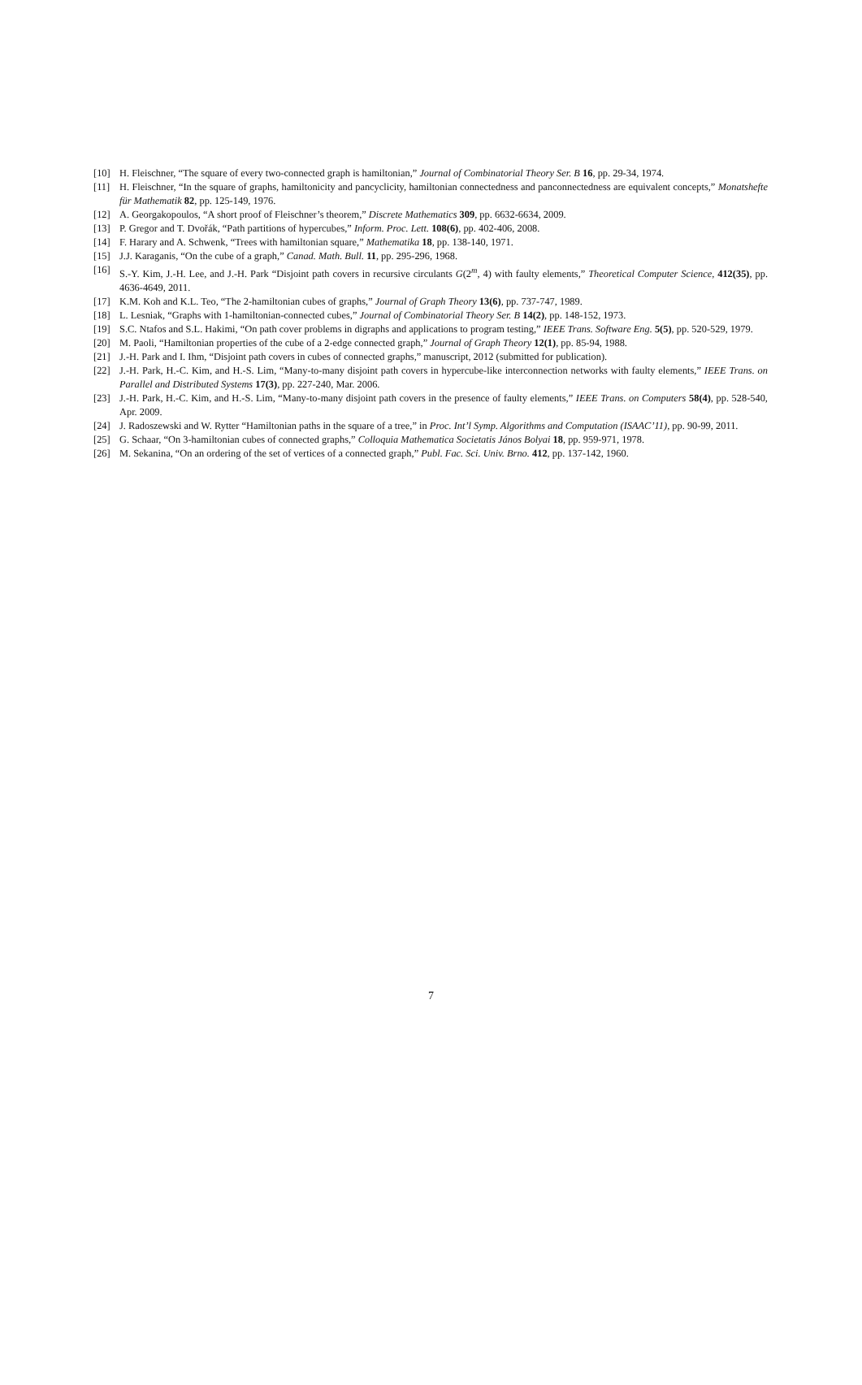[10] H. Fleischner, “The square of every two-connected graph is hamiltonian,” Journal of Combinatorial Theory Ser. B 16, pp. 29-34, 1974.
[11] H. Fleischner, “In the square of graphs, hamiltonicity and pancyclicity, hamiltonian connectedness and panconnectedness are equivalent concepts,” Monatshefte für Mathematik 82, pp. 125-149, 1976.
[12] A. Georgakopoulos, “A short proof of Fleischner’s theorem,” Discrete Mathematics 309, pp. 6632-6634, 2009.
[13] P. Gregor and T. Dvořák, “Path partitions of hypercubes,” Inform. Proc. Lett. 108(6), pp. 402-406, 2008.
[14] F. Harary and A. Schwenk, “Trees with hamiltonian square,” Mathematika 18, pp. 138-140, 1971.
[15] J.J. Karaganis, “On the cube of a graph,” Canad. Math. Bull. 11, pp. 295-296, 1968.
[16] S.-Y. Kim, J.-H. Lee, and J.-H. Park “Disjoint path covers in recursive circulants G(2<sup>m</sup>, 4) with faulty elements,” Theoretical Computer Science, 412(35), pp. 4636-4649, 2011.
[17] K.M. Koh and K.L. Teo, “The 2-hamiltonian cubes of graphs,” Journal of Graph Theory 13(6), pp. 737-747, 1989.
[18] L. Lesniak, “Graphs with 1-hamiltonian-connected cubes,” Journal of Combinatorial Theory Ser. B 14(2), pp. 148-152, 1973.
[19] S.C. Ntafos and S.L. Hakimi, “On path cover problems in digraphs and applications to program testing,” IEEE Trans. Software Eng. 5(5), pp. 520-529, 1979.
[20] M. Paoli, “Hamiltonian properties of the cube of a 2-edge connected graph,” Journal of Graph Theory 12(1), pp. 85-94, 1988.
[21] J.-H. Park and I. Ihm, “Disjoint path covers in cubes of connected graphs,” manuscript, 2012 (submitted for publication).
[22] J.-H. Park, H.-C. Kim, and H.-S. Lim, “Many-to-many disjoint path covers in hypercube-like interconnection networks with faulty elements,” IEEE Trans. on Parallel and Distributed Systems 17(3), pp. 227-240, Mar. 2006.
[23] J.-H. Park, H.-C. Kim, and H.-S. Lim, “Many-to-many disjoint path covers in the presence of faulty elements,” IEEE Trans. on Computers 58(4), pp. 528-540, Apr. 2009.
[24] J. Radoszewski and W. Rytter “Hamiltonian paths in the square of a tree,” in Proc. Int’l Symp. Algorithms and Computation (ISAAC’11), pp. 90-99, 2011.
[25] G. Schaar, “On 3-hamiltonian cubes of connected graphs,” Colloquia Mathematica Societatis János Bolyai 18, pp. 959-971, 1978.
[26] M. Sekanina, “On an ordering of the set of vertices of a connected graph,” Publ. Fac. Sci. Univ. Brno. 412, pp. 137-142, 1960.
7